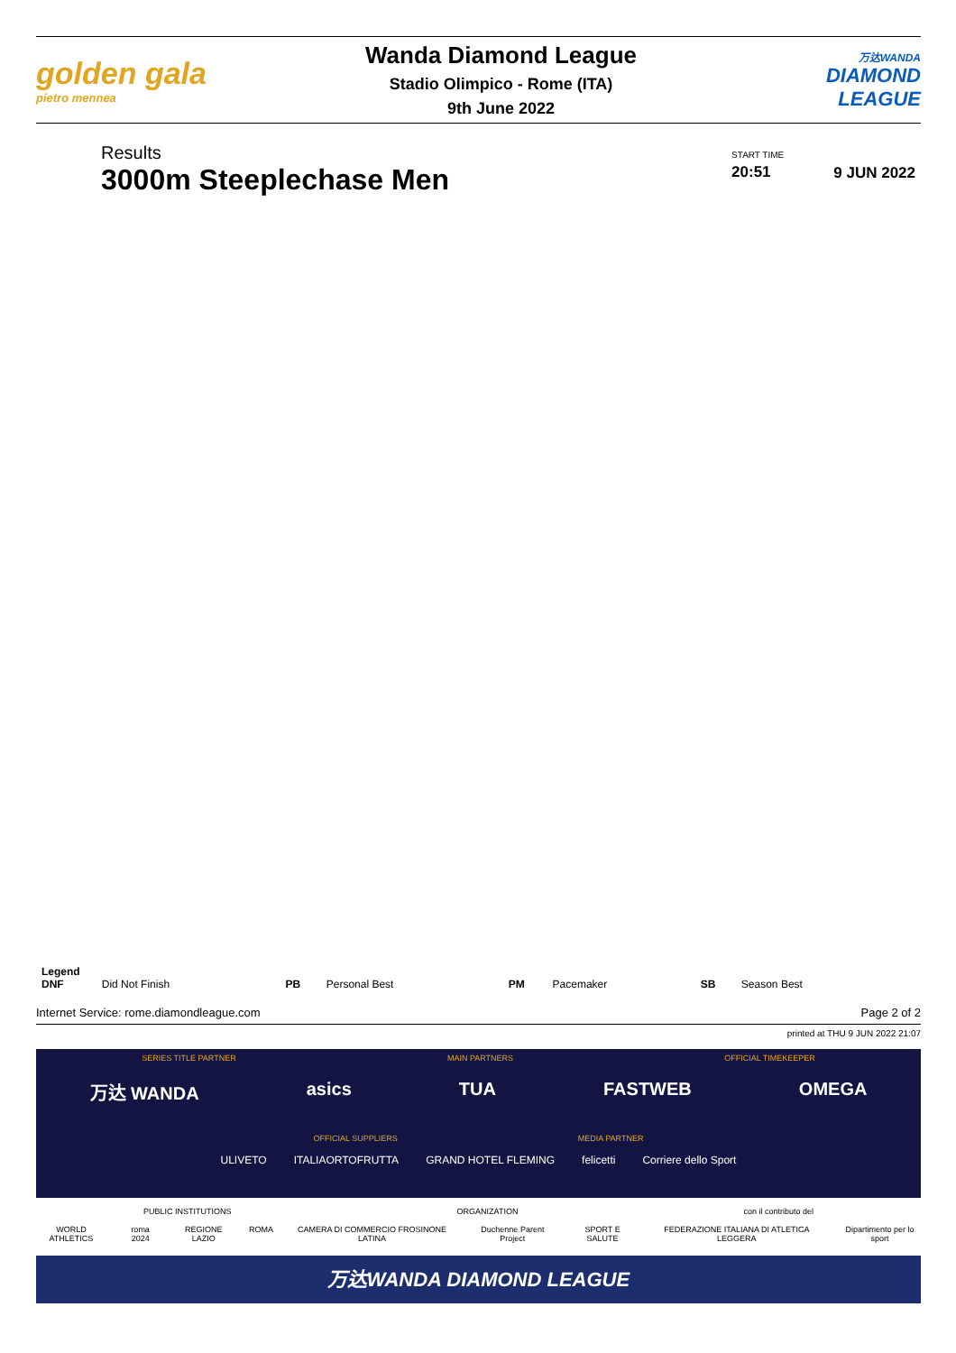golden gala
pietro mennea
Wanda Diamond League
Stadio Olimpico - Rome (ITA)
9th June 2022
万达WANDA
DIAMOND
LEAGUE
Results
3000m Steeplechase Men
START TIME
20:51
9 JUN 2022
Legend
| DNF | Did Not Finish | PB | Personal Best | PM | Pacemaker | SB | Season Best |
Internet Service: rome.diamondleague.com Page 2 of 2
printed at THU 9 JUN 2022 21:07
SERIES TITLE PARTNER MAIN PARTNERS OFFICIAL TIMEKEEPER
万达 WANDA asics TUA FASTWEB OMEGA
OFFICIAL SUPPLIERS MEDIA PARTNER
ULIVETO ITALIAORTOFRUTTA GRAND HOTEL FLEMING felicetti Corriere dello Sport
PUBLIC INSTITUTIONS ORGANIZATION con il contributo del
WORLD ATHLETICS roma 2024 REGIONE LAZIO ROMA CAMERA DI COMMERCIO FROSINONE LATINA Duchenne Parent Project SPORT E SALUTE FEDERAZIONE ITALIANA DI ATLETICA LEGGERA Dipartimento per lo sport
万达WANDA DIAMOND LEAGUE